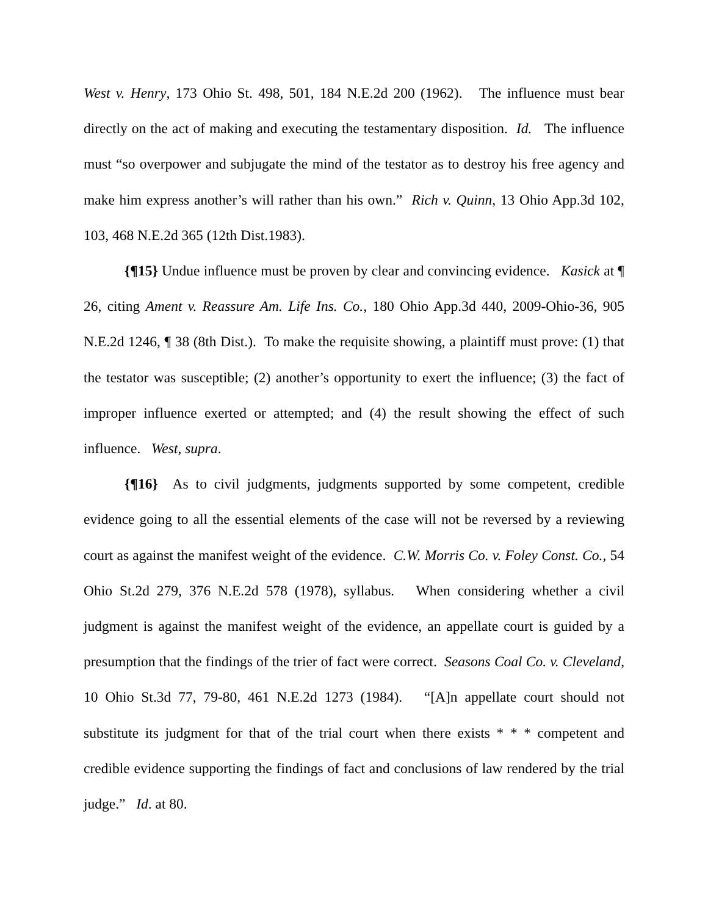West v. Henry, 173 Ohio St. 498, 501, 184 N.E.2d 200 (1962). The influence must bear directly on the act of making and executing the testamentary disposition. Id. The influence must “so overpower and subjugate the mind of the testator as to destroy his free agency and make him express another’s will rather than his own.” Rich v. Quinn, 13 Ohio App.3d 102, 103, 468 N.E.2d 365 (12th Dist.1983).
{¶15} Undue influence must be proven by clear and convincing evidence. Kasick at ¶ 26, citing Ament v. Reassure Am. Life Ins. Co., 180 Ohio App.3d 440, 2009-Ohio-36, 905 N.E.2d 1246, ¶ 38 (8th Dist.). To make the requisite showing, a plaintiff must prove: (1) that the testator was susceptible; (2) another’s opportunity to exert the influence; (3) the fact of improper influence exerted or attempted; and (4) the result showing the effect of such influence. West, supra.
{¶16} As to civil judgments, judgments supported by some competent, credible evidence going to all the essential elements of the case will not be reversed by a reviewing court as against the manifest weight of the evidence. C.W. Morris Co. v. Foley Const. Co., 54 Ohio St.2d 279, 376 N.E.2d 578 (1978), syllabus. When considering whether a civil judgment is against the manifest weight of the evidence, an appellate court is guided by a presumption that the findings of the trier of fact were correct. Seasons Coal Co. v. Cleveland, 10 Ohio St.3d 77, 79-80, 461 N.E.2d 1273 (1984). “[A]n appellate court should not substitute its judgment for that of the trial court when there exists * * * competent and credible evidence supporting the findings of fact and conclusions of law rendered by the trial judge.” Id. at 80.